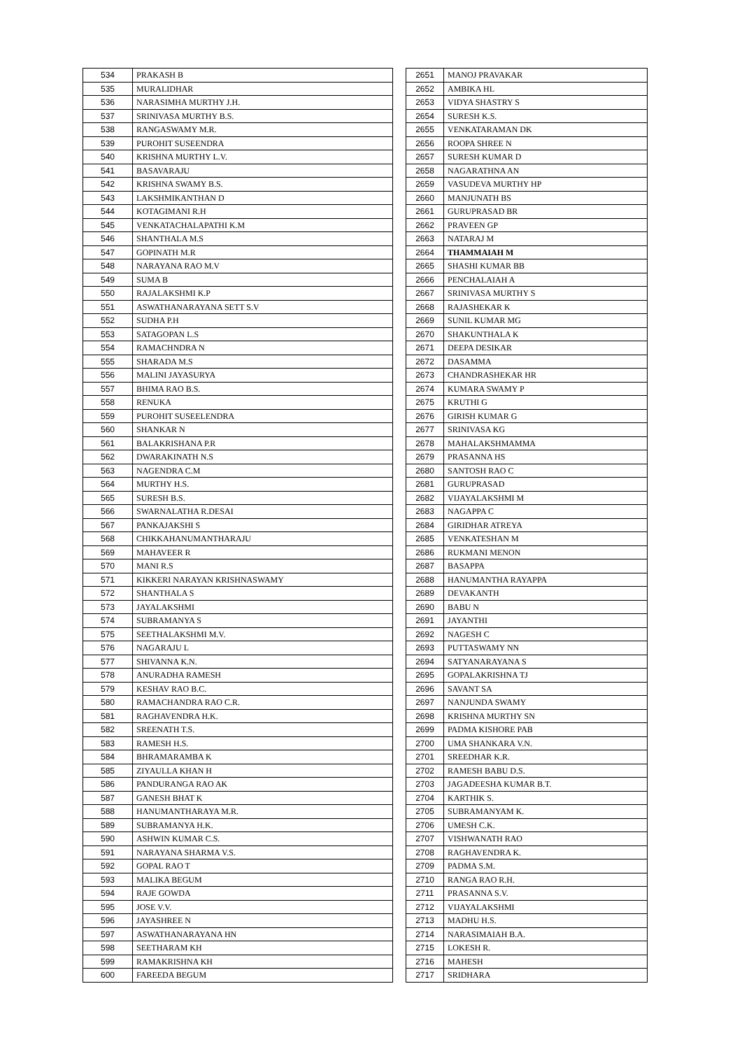| 534 | PRAKASH B |
| 535 | MURALIDHAR |
| 536 | NARASIMHA MURTHY J.H. |
| 537 | SRINIVASA MURTHY B.S. |
| 538 | RANGASWAMY M.R. |
| 539 | PUROHIT SUSEENDRA |
| 540 | KRISHNA MURTHY L.V. |
| 541 | BASAVARAJU |
| 542 | KRISHNA SWAMY B.S. |
| 543 | LAKSHMIKANTHAN D |
| 544 | KOTAGIMANI R.H |
| 545 | VENKATACHALAPATHI K.M |
| 546 | SHANTHALA M.S |
| 547 | GOPINATH M.R |
| 548 | NARAYANA RAO M.V |
| 549 | SUMA B |
| 550 | RAJALAKSHMI K.P |
| 551 | ASWATHANARAYANA SETT S.V |
| 552 | SUDHA P.H |
| 553 | SATAGOPAN L.S |
| 554 | RAMACHNDRA N |
| 555 | SHARADA M.S |
| 556 | MALINI JAYASURYA |
| 557 | BHIMA RAO B.S. |
| 558 | RENUKA |
| 559 | PUROHIT SUSEELENDRA |
| 560 | SHANKAR N |
| 561 | BALAKRISHANA P.R |
| 562 | DWARAKINATH N.S |
| 563 | NAGENDRA C.M |
| 564 | MURTHY H.S. |
| 565 | SURESH B.S. |
| 566 | SWARNALATHA R.DESAI |
| 567 | PANKAJAKSHI S |
| 568 | CHIKKAHANUMANTHARAJU |
| 569 | MAHAVEER R |
| 570 | MANI R.S |
| 571 | KIKKERI NARAYAN KRISHNASWAMY |
| 572 | SHANTHALA S |
| 573 | JAYALAKSHMI |
| 574 | SUBRAMANYA S |
| 575 | SEETHALAKSHMI M.V. |
| 576 | NAGARAJU L |
| 577 | SHIVANNA K.N. |
| 578 | ANURADHA RAMESH |
| 579 | KESHAV RAO B.C. |
| 580 | RAMACHANDRA RAO C.R. |
| 581 | RAGHAVENDRA H.K. |
| 582 | SREENATH T.S. |
| 583 | RAMESH H.S. |
| 584 | BHRAMARAMBA K |
| 585 | ZIYAULLA KHAN H |
| 586 | PANDURANGA RAO AK |
| 587 | GANESH BHAT K |
| 588 | HANUMANTHARAYA M.R. |
| 589 | SUBRAMANYA H.K. |
| 590 | ASHWIN KUMAR C.S. |
| 591 | NARAYANA SHARMA V.S. |
| 592 | GOPAL RAO T |
| 593 | MALIKA BEGUM |
| 594 | RAJE GOWDA |
| 595 | JOSE V.V. |
| 596 | JAYASHREE N |
| 597 | ASWATHANARAYANA HN |
| 598 | SEETHARAM KH |
| 599 | RAMAKRISHNA KH |
| 600 | FAREEDA BEGUM |
| 2651 | MANOJ PRAVAKAR |
| 2652 | AMBIKA HL |
| 2653 | VIDYA SHASTRY S |
| 2654 | SURESH K.S. |
| 2655 | VENKATARAMAN DK |
| 2656 | ROOPA SHREE N |
| 2657 | SURESH KUMAR D |
| 2658 | NAGARATHNA AN |
| 2659 | VASUDEVA MURTHY HP |
| 2660 | MANJUNATH BS |
| 2661 | GURUPRASAD BR |
| 2662 | PRAVEEN GP |
| 2663 | NATARAJ M |
| 2664 | THAMMAIAH M |
| 2665 | SHASHI KUMAR BB |
| 2666 | PENCHALAIAH A |
| 2667 | SRINIVASA MURTHY S |
| 2668 | RAJASHEKAR K |
| 2669 | SUNIL KUMAR MG |
| 2670 | SHAKUNTHALA K |
| 2671 | DEEPA DESIKAR |
| 2672 | DASAMMA |
| 2673 | CHANDRASHEKAR HR |
| 2674 | KUMARA SWAMY P |
| 2675 | KRUTHI G |
| 2676 | GIRISH KUMAR G |
| 2677 | SRINIVASA KG |
| 2678 | MAHALAKSHMAMMA |
| 2679 | PRASANNA HS |
| 2680 | SANTOSH RAO C |
| 2681 | GURUPRASAD |
| 2682 | VIJAYALAKSHMI M |
| 2683 | NAGAPPA C |
| 2684 | GIRIDHAR ATREYA |
| 2685 | VENKATESHAN M |
| 2686 | RUKMANI MENON |
| 2687 | BASAPPA |
| 2688 | HANUMANTHA RAYAPPA |
| 2689 | DEVAKANTH |
| 2690 | BABU N |
| 2691 | JAYANTHI |
| 2692 | NAGESH C |
| 2693 | PUTTASWAMY NN |
| 2694 | SATYANARAYANA S |
| 2695 | GOPALAKRISHNA TJ |
| 2696 | SAVANT SA |
| 2697 | NANJUNDA SWAMY |
| 2698 | KRISHNA MURTHY SN |
| 2699 | PADMA KISHORE PAB |
| 2700 | UMA SHANKARA V.N. |
| 2701 | SREEDHAR K.R. |
| 2702 | RAMESH BABU D.S. |
| 2703 | JAGADEESHA KUMAR B.T. |
| 2704 | KARTHIK S. |
| 2705 | SUBRAMANYAM K. |
| 2706 | UMESH C.K. |
| 2707 | VISHWANATH RAO |
| 2708 | RAGHAVENDRA K. |
| 2709 | PADMA S.M. |
| 2710 | RANGA RAO R.H. |
| 2711 | PRASANNA S.V. |
| 2712 | VIJAYALAKSHMI |
| 2713 | MADHU H.S. |
| 2714 | NARASIMAIAH B.A. |
| 2715 | LOKESH R. |
| 2716 | MAHESH |
| 2717 | SRIDHARA |